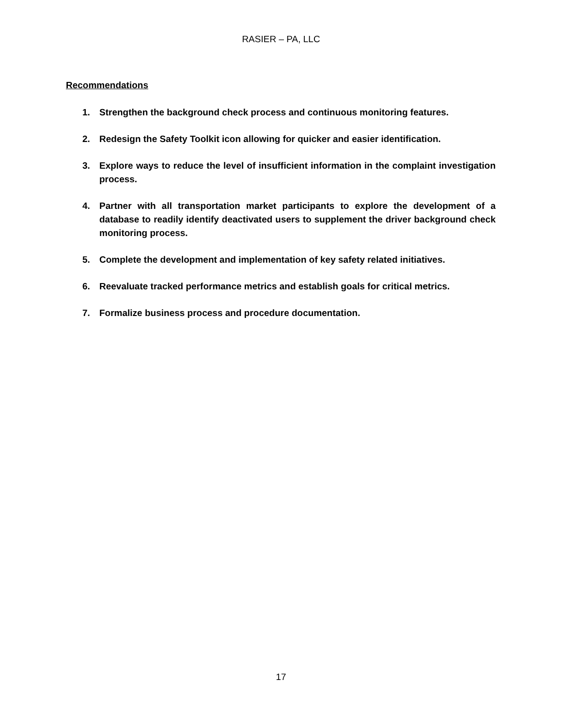RASIER – PA, LLC
Recommendations
1. Strengthen the background check process and continuous monitoring features.
2. Redesign the Safety Toolkit icon allowing for quicker and easier identification.
3. Explore ways to reduce the level of insufficient information in the complaint investigation process.
4. Partner with all transportation market participants to explore the development of a database to readily identify deactivated users to supplement the driver background check monitoring process.
5. Complete the development and implementation of key safety related initiatives.
6. Reevaluate tracked performance metrics and establish goals for critical metrics.
7. Formalize business process and procedure documentation.
17